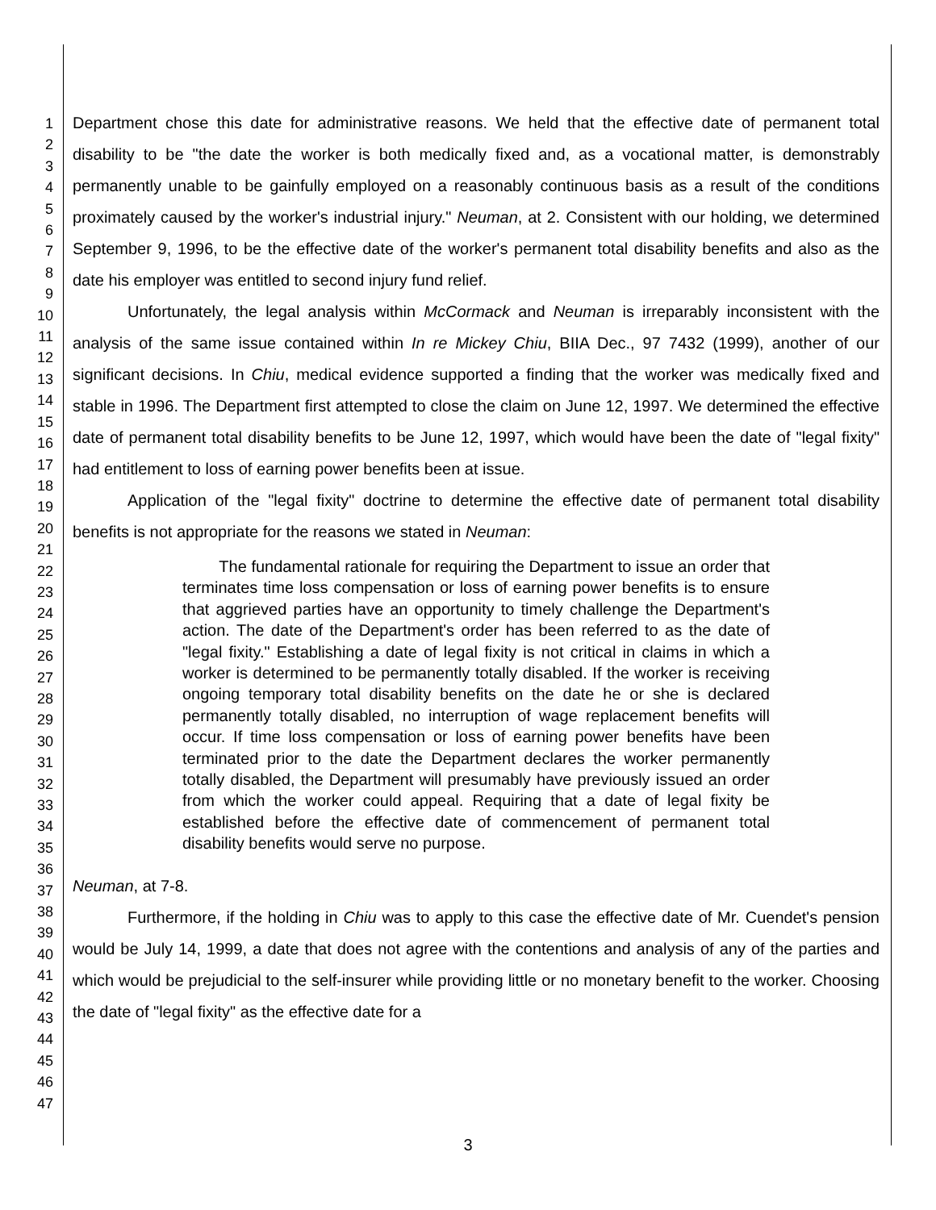1
2
3
4
5
6
7
8
9
10
11
12
13
14
15
16
17
18
19
20
21
22
23
24
25
26
27
28
29
30
31
32
33
34
35
36
37
38
39
40
41
42
43
44
45
46
47
Department chose this date for administrative reasons. We held that the effective date of permanent total disability to be "the date the worker is both medically fixed and, as a vocational matter, is demonstrably permanently unable to be gainfully employed on a reasonably continuous basis as a result of the conditions proximately caused by the worker's industrial injury." Neuman, at 2. Consistent with our holding, we determined September 9, 1996, to be the effective date of the worker's permanent total disability benefits and also as the date his employer was entitled to second injury fund relief.
Unfortunately, the legal analysis within McCormack and Neuman is irreparably inconsistent with the analysis of the same issue contained within In re Mickey Chiu, BIIA Dec., 97 7432 (1999), another of our significant decisions. In Chiu, medical evidence supported a finding that the worker was medically fixed and stable in 1996. The Department first attempted to close the claim on June 12, 1997. We determined the effective date of permanent total disability benefits to be June 12, 1997, which would have been the date of "legal fixity" had entitlement to loss of earning power benefits been at issue.
Application of the "legal fixity" doctrine to determine the effective date of permanent total disability benefits is not appropriate for the reasons we stated in Neuman:
The fundamental rationale for requiring the Department to issue an order that terminates time loss compensation or loss of earning power benefits is to ensure that aggrieved parties have an opportunity to timely challenge the Department's action. The date of the Department's order has been referred to as the date of "legal fixity." Establishing a date of legal fixity is not critical in claims in which a worker is determined to be permanently totally disabled. If the worker is receiving ongoing temporary total disability benefits on the date he or she is declared permanently totally disabled, no interruption of wage replacement benefits will occur. If time loss compensation or loss of earning power benefits have been terminated prior to the date the Department declares the worker permanently totally disabled, the Department will presumably have previously issued an order from which the worker could appeal. Requiring that a date of legal fixity be established before the effective date of commencement of permanent total disability benefits would serve no purpose.
Neuman, at 7-8.
Furthermore, if the holding in Chiu was to apply to this case the effective date of Mr. Cuendet's pension would be July 14, 1999, a date that does not agree with the contentions and analysis of any of the parties and which would be prejudicial to the self-insurer while providing little or no monetary benefit to the worker. Choosing the date of "legal fixity" as the effective date for a
3